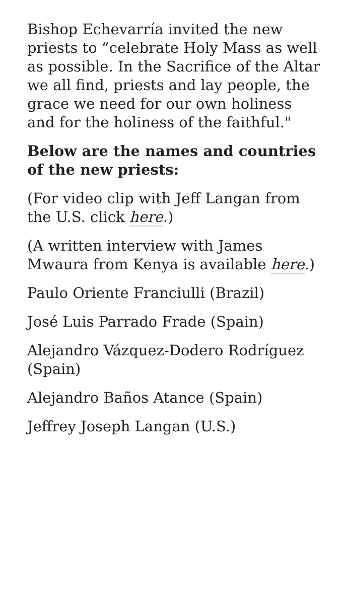Bishop Echevarría invited the new priests to “celebrate Holy Mass as well as possible. In the Sacrifice of the Altar we all find, priests and lay people, the grace we need for our own holiness and for the holiness of the faithful."
Below are the names and countries of the new priests:
(For video clip with Jeff Langan from the U.S. click here.)
(A written interview with James Mwaura from Kenya is available here.)
Paulo Oriente Franciulli (Brazil)
José Luis Parrado Frade (Spain)
Alejandro Vázquez-Dodero Rodríguez (Spain)
Alejandro Baños Atance (Spain)
Jeffrey Joseph Langan (U.S.)